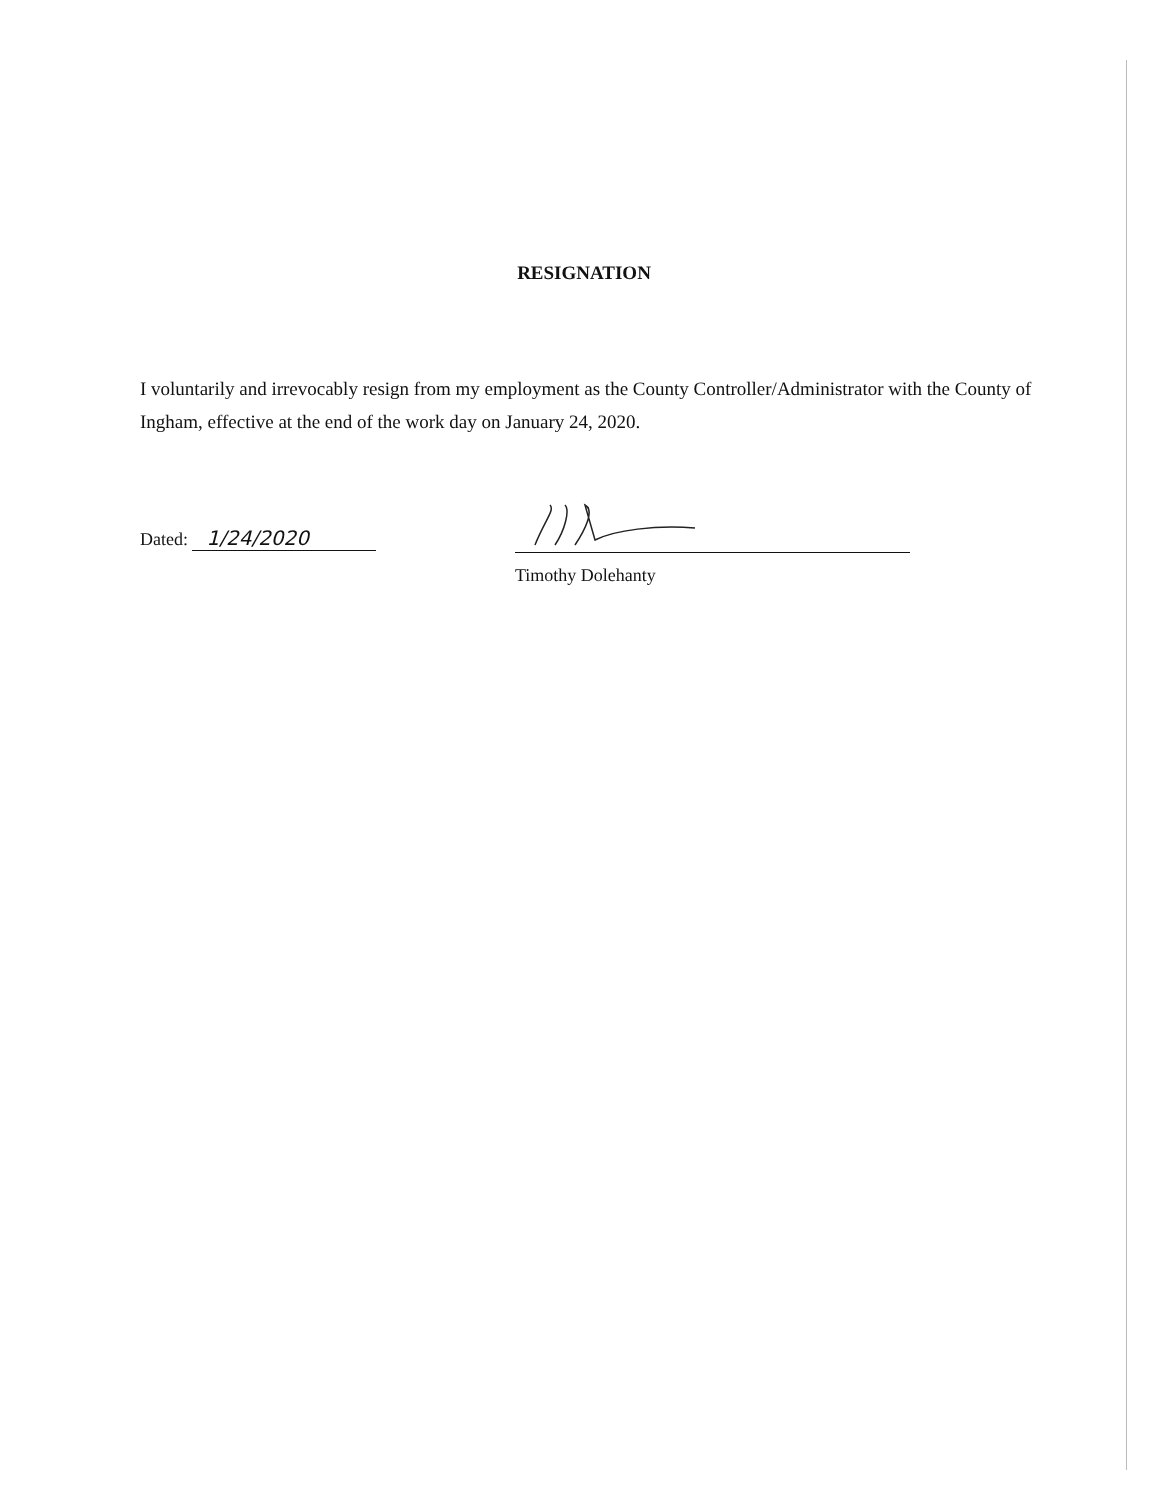RESIGNATION
I voluntarily and irrevocably resign from my employment as the County Controller/Administrator with the County of Ingham, effective at the end of the work day on January 24, 2020.
Dated: 1/24/2020
Timothy Dolehanty